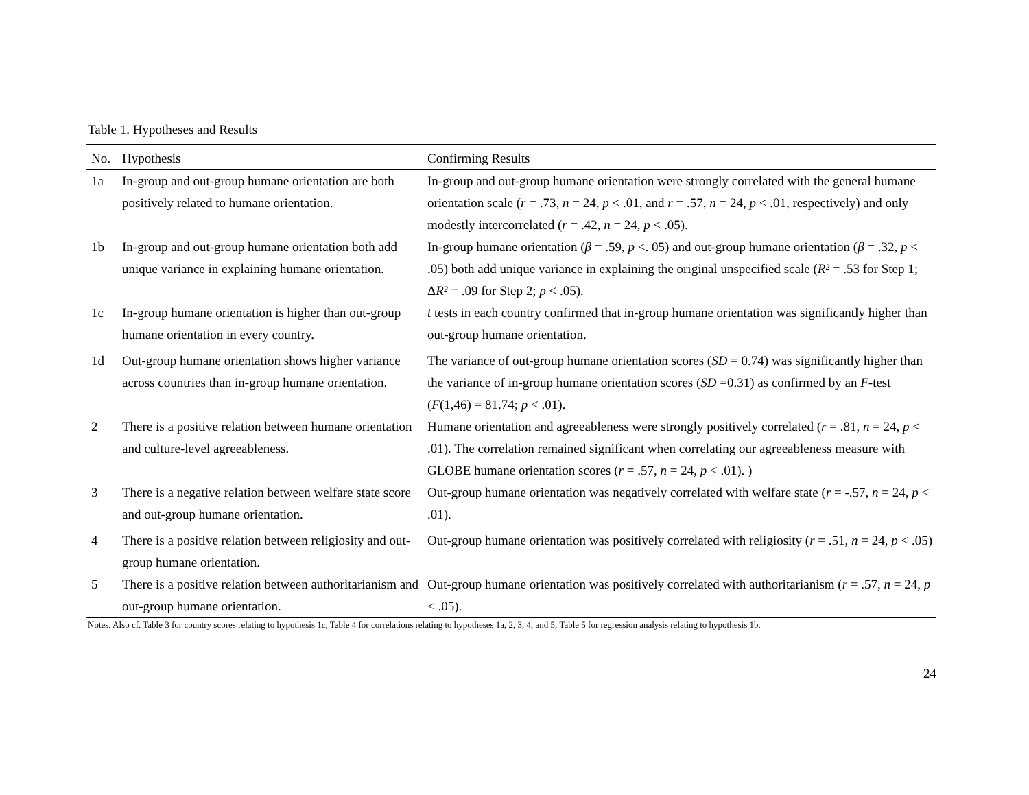Table 1. Hypotheses and Results
| No. | Hypothesis | Confirming Results |
| --- | --- | --- |
| 1a | In-group and out-group humane orientation are both positively related to humane orientation. | In-group and out-group humane orientation were strongly correlated with the general humane orientation scale ( r = .73, n = 24, p < .01, and r = .57, n = 24, p < .01, respectively) and only modestly intercorrelated ( r = .42, n = 24, p < .05). |
| 1b | In-group and out-group humane orientation both add unique variance in explaining humane orientation. | In-group humane orientation ( β = .59, p <. 05) and out-group humane orientation ( β = .32, p < .05) both add unique variance in explaining the original unspecified scale ( R² = .53 for Step 1; Δ R² = .09 for Step 2; p < .05). |
| 1c | In-group humane orientation is higher than out-group humane orientation in every country. | t tests in each country confirmed that in-group humane orientation was significantly higher than out-group humane orientation. |
| 1d | Out-group humane orientation shows higher variance across countries than in-group humane orientation. | The variance of out-group humane orientation scores ( SD = 0.74) was significantly higher than the variance of in-group humane orientation scores ( SD =0.31) as confirmed by an F -test ( F (1,46) = 81.74; p < .01). |
| 2 | There is a positive relation between humane orientation and culture-level agreeableness. | Humane orientation and agreeableness were strongly positively correlated ( r = .81, n = 24, p < .01). The correlation remained significant when correlating our agreeableness measure with GLOBE humane orientation scores ( r = .57, n = 24, p < .01). ) |
| 3 | There is a negative relation between welfare state score and out-group humane orientation. | Out-group humane orientation was negatively correlated with welfare state ( r = -.57, n = 24, p < .01). |
| 4 | There is a positive relation between religiosity and out-group humane orientation. | Out-group humane orientation was positively correlated with religiosity ( r = .51, n = 24, p < .05) |
| 5 | There is a positive relation between authoritarianism and out-group humane orientation. | Out-group humane orientation was positively correlated with authoritarianism ( r = .57, n = 24, p < .05). |
Notes. Also cf. Table 3 for country scores relating to hypothesis 1c, Table 4 for correlations relating to hypotheses 1a, 2, 3, 4, and 5, Table 5 for regression analysis relating to hypothesis 1b.
24